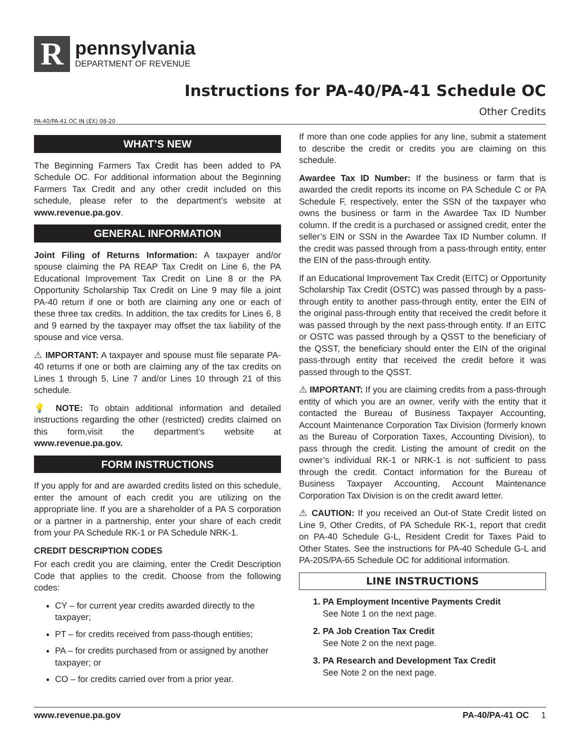R
pennsylvania
DEPARTMENT OF REVENUE
Instructions for PA-40/PA-41 Schedule OC
PA-40/PA-41 OC IN (EX) 08-20
Other Credits
WHAT’S NEW
The Beginning Farmers Tax Credit has been added to PA Schedule OC. For additional information about the Beginning Farmers Tax Credit and any other credit included on this schedule, please refer to the department’s website at www.revenue.pa.gov.
GENERAL INFORMATION
Joint Filing of Returns Information: A taxpayer and/or spouse claiming the PA REAP Tax Credit on Line 6, the PA Educational Improvement Tax Credit on Line 8 or the PA Opportunity Scholarship Tax Credit on Line 9 may file a joint PA-40 return if one or both are claiming any one or each of these three tax credits. In addition, the tax credits for Lines 6, 8 and 9 earned by the taxpayer may offset the tax liability of the spouse and vice versa.
⚠ IMPORTANT: A taxpayer and spouse must file separate PA-40 returns if one or both are claiming any of the tax credits on Lines 1 through 5, Line 7 and/or Lines 10 through 21 of this schedule.
💡 NOTE: To obtain additional information and detailed instructions regarding the other (restricted) credits claimed on this form,visit the department’s website at www.revenue.pa.gov.
FORM INSTRUCTIONS
If you apply for and are awarded credits listed on this schedule, enter the amount of each credit you are utilizing on the appropriate line. If you are a shareholder of a PA S corporation or a partner in a partnership, enter your share of each credit from your PA Schedule RK-1 or PA Schedule NRK-1.
CREDIT DESCRIPTION CODES
For each credit you are claiming, enter the Credit Description Code that applies to the credit. Choose from the following codes:
CY – for current year credits awarded directly to the taxpayer;
PT – for credits received from pass-though entities;
PA – for credits purchased from or assigned by another taxpayer; or
CO – for credits carried over from a prior year.
If more than one code applies for any line, submit a statement to describe the credit or credits you are claiming on this schedule.
Awardee Tax ID Number: If the business or farm that is awarded the credit reports its income on PA Schedule C or PA Schedule F, respectively, enter the SSN of the taxpayer who owns the business or farm in the Awardee Tax ID Number column. If the credit is a purchased or assigned credit, enter the seller’s EIN or SSN in the Awardee Tax ID Number column. If the credit was passed through from a pass-through entity, enter the EIN of the pass-through entity.
If an Educational Improvement Tax Credit (EITC) or Opportunity Scholarship Tax Credit (OSTC) was passed through by a pass-through entity to another pass-through entity, enter the EIN of the original pass-through entity that received the credit before it was passed through by the next pass-through entity. If an EITC or OSTC was passed through by a QSST to the beneficiary of the QSST, the beneficiary should enter the EIN of the original pass-through entity that received the credit before it was passed through to the QSST.
⚠ IMPORTANT: If you are claiming credits from a pass-through entity of which you are an owner, verify with the entity that it contacted the Bureau of Business Taxpayer Accounting, Account Maintenance Corporation Tax Division (formerly known as the Bureau of Corporation Taxes, Accounting Division), to pass through the credit. Listing the amount of credit on the owner’s individual RK-1 or NRK-1 is not sufficient to pass through the credit. Contact information for the Bureau of Business Taxpayer Accounting, Account Maintenance Corporation Tax Division is on the credit award letter.
⚠ CAUTION: If you received an Out-of State Credit listed on Line 9, Other Credits, of PA Schedule RK-1, report that credit on PA-40 Schedule G-L, Resident Credit for Taxes Paid to Other States. See the instructions for PA-40 Schedule G-L and PA-20S/PA-65 Schedule OC for additional information.
LINE INSTRUCTIONS
1. PA Employment Incentive Payments Credit
See Note 1 on the next page.
2. PA Job Creation Tax Credit
See Note 2 on the next page.
3. PA Research and Development Tax Credit
See Note 2 on the next page.
www.revenue.pa.gov PA-40/PA-41 OC 1